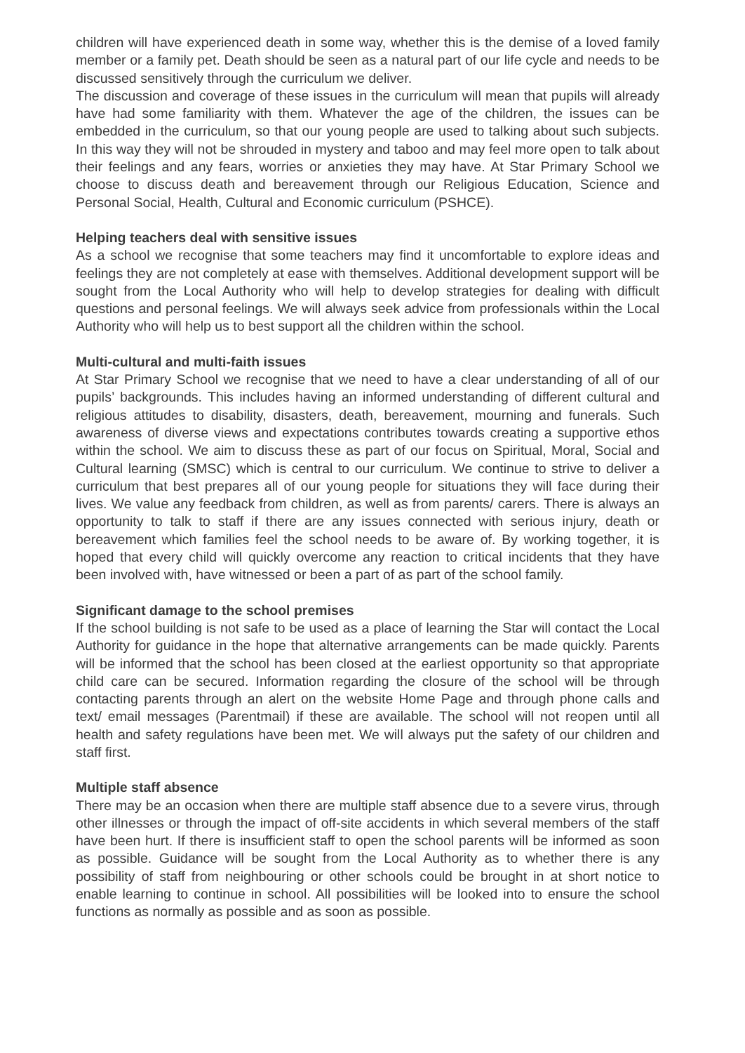children will have experienced death in some way, whether this is the demise of a loved family member or a family pet. Death should be seen as a natural part of our life cycle and needs to be discussed sensitively through the curriculum we deliver.
The discussion and coverage of these issues in the curriculum will mean that pupils will already have had some familiarity with them. Whatever the age of the children, the issues can be embedded in the curriculum, so that our young people are used to talking about such subjects. In this way they will not be shrouded in mystery and taboo and may feel more open to talk about their feelings and any fears, worries or anxieties they may have. At Star Primary School we choose to discuss death and bereavement through our Religious Education, Science and Personal Social, Health, Cultural and Economic curriculum (PSHCE).
Helping teachers deal with sensitive issues
As a school we recognise that some teachers may find it uncomfortable to explore ideas and feelings they are not completely at ease with themselves. Additional development support will be sought from the Local Authority who will help to develop strategies for dealing with difficult questions and personal feelings. We will always seek advice from professionals within the Local Authority who will help us to best support all the children within the school.
Multi-cultural and multi-faith issues
At Star Primary School we recognise that we need to have a clear understanding of all of our pupils’ backgrounds. This includes having an informed understanding of different cultural and religious attitudes to disability, disasters, death, bereavement, mourning and funerals. Such awareness of diverse views and expectations contributes towards creating a supportive ethos within the school. We aim to discuss these as part of our focus on Spiritual, Moral, Social and Cultural learning (SMSC) which is central to our curriculum. We continue to strive to deliver a curriculum that best prepares all of our young people for situations they will face during their lives. We value any feedback from children, as well as from parents/ carers. There is always an opportunity to talk to staff if there are any issues connected with serious injury, death or bereavement which families feel the school needs to be aware of. By working together, it is hoped that every child will quickly overcome any reaction to critical incidents that they have been involved with, have witnessed or been a part of as part of the school family.
Significant damage to the school premises
If the school building is not safe to be used as a place of learning the Star will contact the Local Authority for guidance in the hope that alternative arrangements can be made quickly. Parents will be informed that the school has been closed at the earliest opportunity so that appropriate child care can be secured. Information regarding the closure of the school will be through contacting parents through an alert on the website Home Page and through phone calls and text/ email messages (Parentmail) if these are available. The school will not reopen until all health and safety regulations have been met. We will always put the safety of our children and staff first.
Multiple staff absence
There may be an occasion when there are multiple staff absence due to a severe virus, through other illnesses or through the impact of off-site accidents in which several members of the staff have been hurt. If there is insufficient staff to open the school parents will be informed as soon as possible. Guidance will be sought from the Local Authority as to whether there is any possibility of staff from neighbouring or other schools could be brought in at short notice to enable learning to continue in school. All possibilities will be looked into to ensure the school functions as normally as possible and as soon as possible.